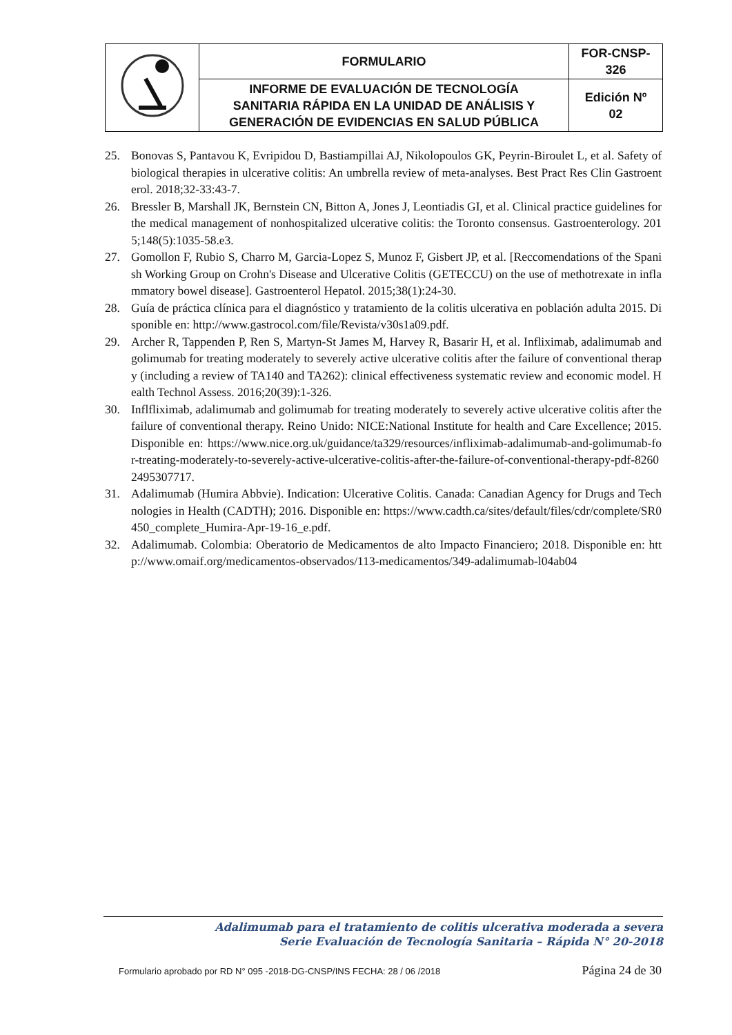| | FORMULARIO | FOR-CNSP- 326 |
| | INFORME DE EVALUACIÓN DE TECNOLOGÍA SANITARIA RÁPIDA EN LA UNIDAD DE ANÁLISIS Y GENERACIÓN DE EVIDENCIAS EN SALUD PÚBLICA | Edición Nº 02 |
25. Bonovas S, Pantavou K, Evripidou D, Bastiampillai AJ, Nikolopoulos GK, Peyrin-Biroulet L, et al. Safety of biological therapies in ulcerative colitis: An umbrella review of meta-analyses. Best Pract Res Clin Gastroenterol. 2018;32-33:43-7.
26. Bressler B, Marshall JK, Bernstein CN, Bitton A, Jones J, Leontiadis GI, et al. Clinical practice guidelines for the medical management of nonhospitalized ulcerative colitis: the Toronto consensus. Gastroenterology. 2015;148(5):1035-58.e3.
27. Gomollon F, Rubio S, Charro M, Garcia-Lopez S, Munoz F, Gisbert JP, et al. [Reccomendations of the Spanish Working Group on Crohn's Disease and Ulcerative Colitis (GETECCU) on the use of methotrexate in inflammatory bowel disease]. Gastroenterol Hepatol. 2015;38(1):24-30.
28. Guía de práctica clínica para el diagnóstico y tratamiento de la colitis ulcerativa en población adulta 2015. Disponible en: http://www.gastrocol.com/file/Revista/v30s1a09.pdf.
29. Archer R, Tappenden P, Ren S, Martyn-St James M, Harvey R, Basarir H, et al. Infliximab, adalimumab and golimumab for treating moderately to severely active ulcerative colitis after the failure of conventional therapy (including a review of TA140 and TA262): clinical effectiveness systematic review and economic model. Health Technol Assess. 2016;20(39):1-326.
30. Inflfliximab, adalimumab and golimumab for treating moderately to severely active ulcerative colitis after the failure of conventional therapy. Reino Unido: NICE:National Institute for health and Care Excellence; 2015. Disponible en: https://www.nice.org.uk/guidance/ta329/resources/infliximab-adalimumab-and-golimumab-for-treating-moderately-to-severely-active-ulcerative-colitis-after-the-failure-of-conventional-therapy-pdf-82602495307717.
31. Adalimumab (Humira Abbvie). Indication: Ulcerative Colitis. Canada: Canadian Agency for Drugs and Technologies in Health (CADTH); 2016. Disponible en: https://www.cadth.ca/sites/default/files/cdr/complete/SR0450_complete_Humira-Apr-19-16_e.pdf.
32. Adalimumab. Colombia: Oberatorio de Medicamentos de alto Impacto Financiero; 2018. Disponible en: http://www.omaif.org/medicamentos-observados/113-medicamentos/349-adalimumab-l04ab04
Adalimumab para el tratamiento de colitis ulcerativa moderada a severa
Serie Evaluación de Tecnología Sanitaria – Rápida N° 20-2018
Formulario aprobado por RD N° 095 -2018-DG-CNSP/INS FECHA: 28 / 06 /2018 Página 24 de 30